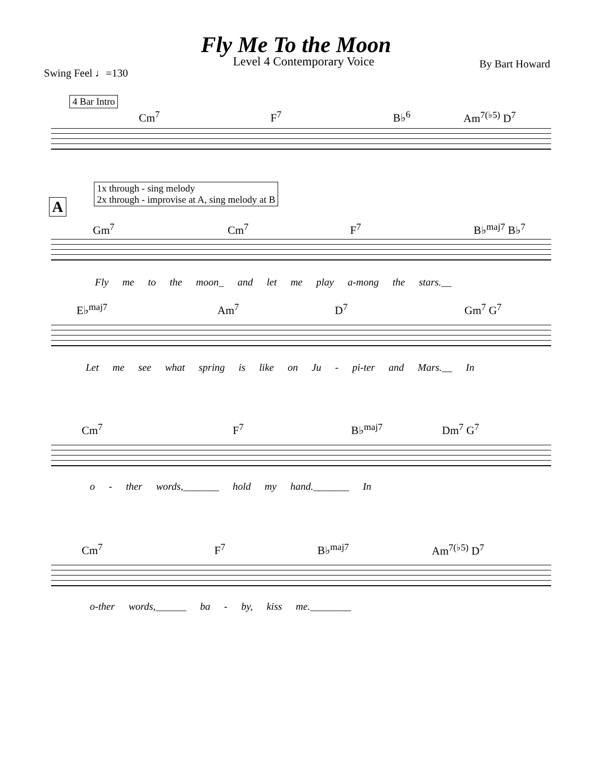Fly Me To the Moon
Swing Feel ♩=130 Level 4 Contemporary Voice By Bart Howard
4 Bar Intro
Cm<sup>7</sup> F<sup>7</sup> B♭<sup>6</sup> Am<sup>7(♭5)</sup> D<sup>7</sup>
1x through - sing melody
2x through - improvise at A, sing melody at B
A
Gm<sup>7</sup> Cm<sup>7</sup> F<sup>7</sup> B♭<sup>maj7</sup> B♭<sup>7</sup>
Fly me to the moon_ and let me play a-mong the stars.__
E♭<sup>maj7</sup> Am<sup>7</sup> D<sup>7</sup> Gm<sup>7</sup> G<sup>7</sup>
Let me see what spring is like on Ju - pi-ter and Mars.__ In
Cm<sup>7</sup> F<sup>7</sup> B♭<sup>maj7</sup> Dm<sup>7</sup> G<sup>7</sup>
o - ther words,_______ hold my hand._______ In
Cm<sup>7</sup> F<sup>7</sup> B♭<sup>maj7</sup> Am<sup>7(♭5)</sup> D<sup>7</sup>
o-ther words,______ ba - by, kiss me.________